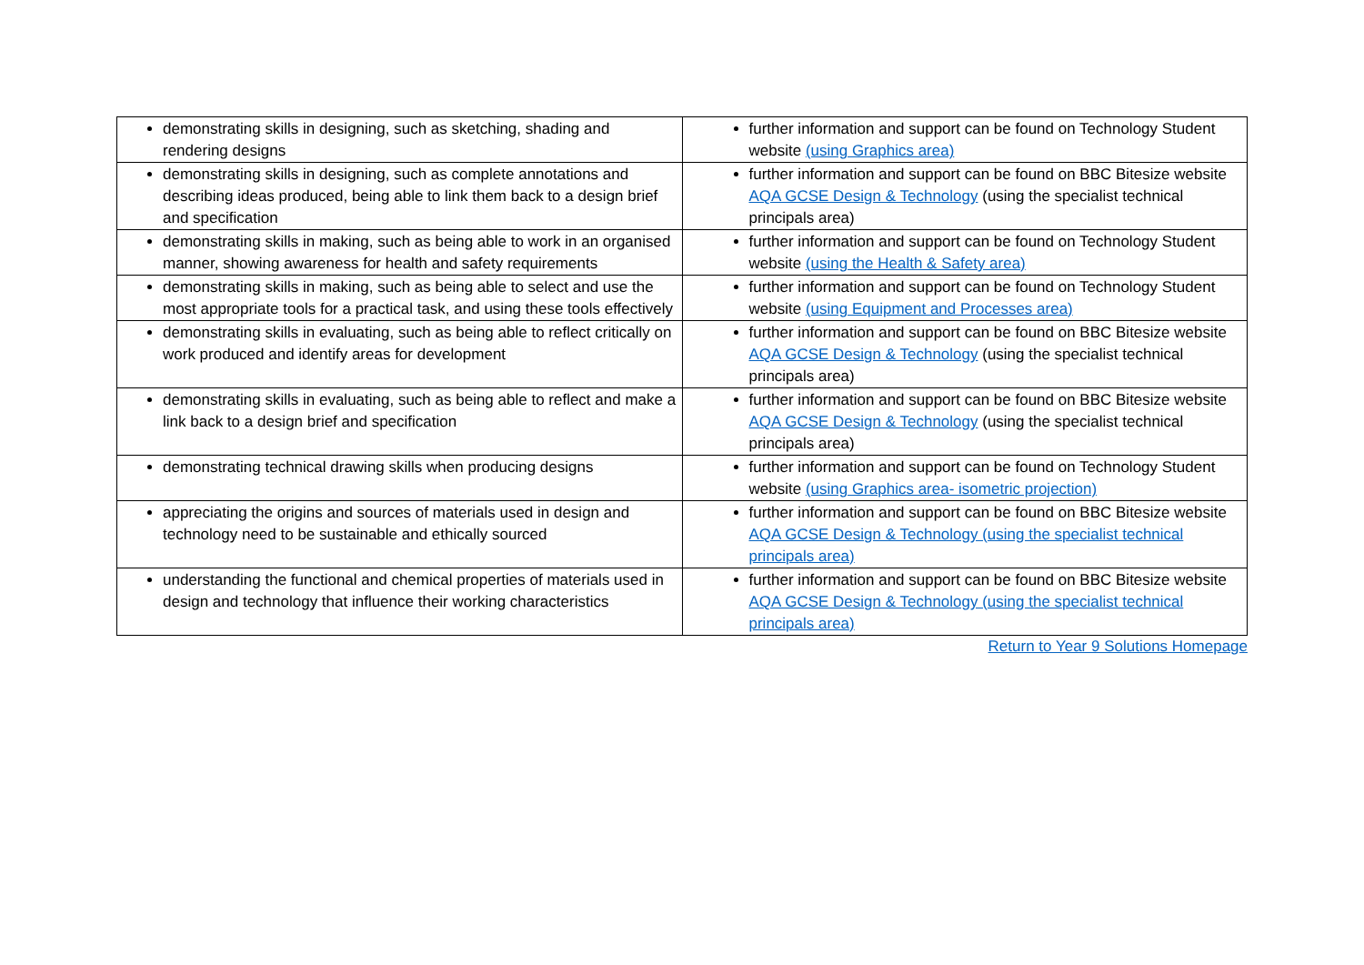| demonstrating skills in designing, such as sketching, shading and rendering designs | further information and support can be found on Technology Student website (using Graphics area) |
| demonstrating skills in designing, such as complete annotations and describing ideas produced, being able to link them back to a design brief and specification | further information and support can be found on BBC Bitesize website AQA GCSE Design & Technology (using the specialist technical principals area) |
| demonstrating skills in making, such as being able to work in an organised manner, showing awareness for health and safety requirements | further information and support can be found on Technology Student website (using the Health & Safety area) |
| demonstrating skills in making, such as being able to select and use the most appropriate tools for a practical task, and using these tools effectively | further information and support can be found on Technology Student website (using Equipment and Processes area) |
| demonstrating skills in evaluating, such as being able to reflect critically on work produced and identify areas for development | further information and support can be found on BBC Bitesize website AQA GCSE Design & Technology (using the specialist technical principals area) |
| demonstrating skills in evaluating, such as being able to reflect and make a link back to a design brief and specification | further information and support can be found on BBC Bitesize website AQA GCSE Design & Technology (using the specialist technical principals area) |
| demonstrating technical drawing skills when producing designs | further information and support can be found on Technology Student website (using Graphics area- isometric projection) |
| appreciating the origins and sources of materials used in design and technology need to be sustainable and ethically sourced | further information and support can be found on BBC Bitesize website AQA GCSE Design & Technology (using the specialist technical principals area) |
| understanding the functional and chemical properties of materials used in design and technology that influence their working characteristics | further information and support can be found on BBC Bitesize website AQA GCSE Design & Technology (using the specialist technical principals area) |
Return to Year 9 Solutions Homepage